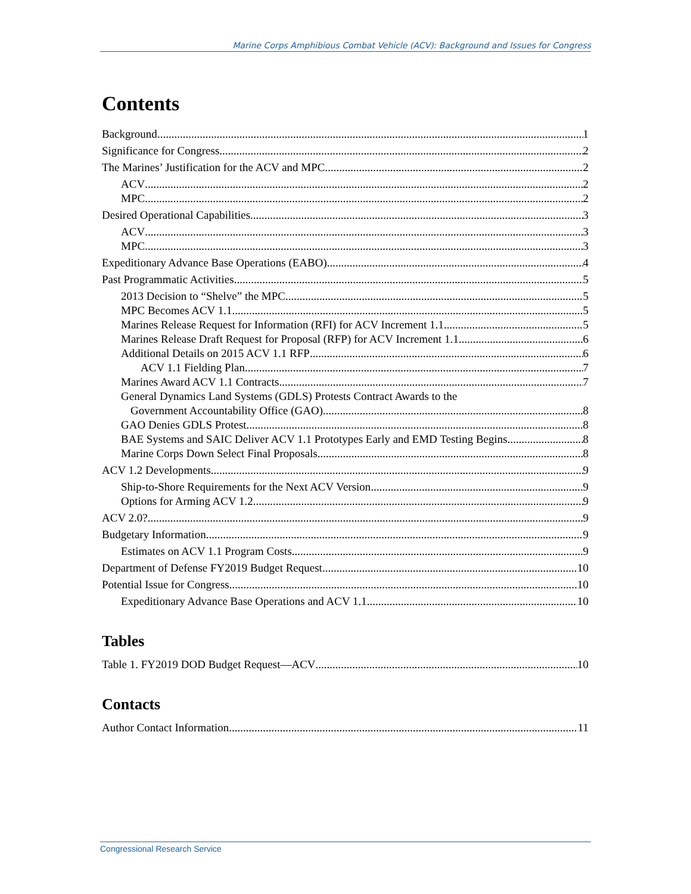Marine Corps Amphibious Combat Vehicle (ACV): Background and Issues for Congress
Contents
Background 1
Significance for Congress 2
The Marines’ Justification for the ACV and MPC 2
ACV 2
MPC 2
Desired Operational Capabilities 3
ACV 3
MPC 3
Expeditionary Advance Base Operations (EABO) 4
Past Programmatic Activities 5
2013 Decision to “Shelve” the MPC 5
MPC Becomes ACV 1.1 5
Marines Release Request for Information (RFI) for ACV Increment 1.1 5
Marines Release Draft Request for Proposal (RFP) for ACV Increment 1.1 6
Additional Details on 2015 ACV 1.1 RFP 6
ACV 1.1 Fielding Plan 7
Marines Award ACV 1.1 Contracts 7
General Dynamics Land Systems (GDLS) Protests Contract Awards to the
Government Accountability Office (GAO) 8
GAO Denies GDLS Protest 8
BAE Systems and SAIC Deliver ACV 1.1 Prototypes Early and EMD Testing Begins 8
Marine Corps Down Select Final Proposals 8
ACV 1.2 Developments 9
Ship-to-Shore Requirements for the Next ACV Version 9
Options for Arming ACV 1.2 9
ACV 2.0? 9
Budgetary Information 9
Estimates on ACV 1.1 Program Costs 9
Department of Defense FY2019 Budget Request 10
Potential Issue for Congress 10
Expeditionary Advance Base Operations and ACV 1.1 10
Tables
Table 1. FY2019 DOD Budget Request—ACV 10
Contacts
Author Contact Information 11
Congressional Research Service